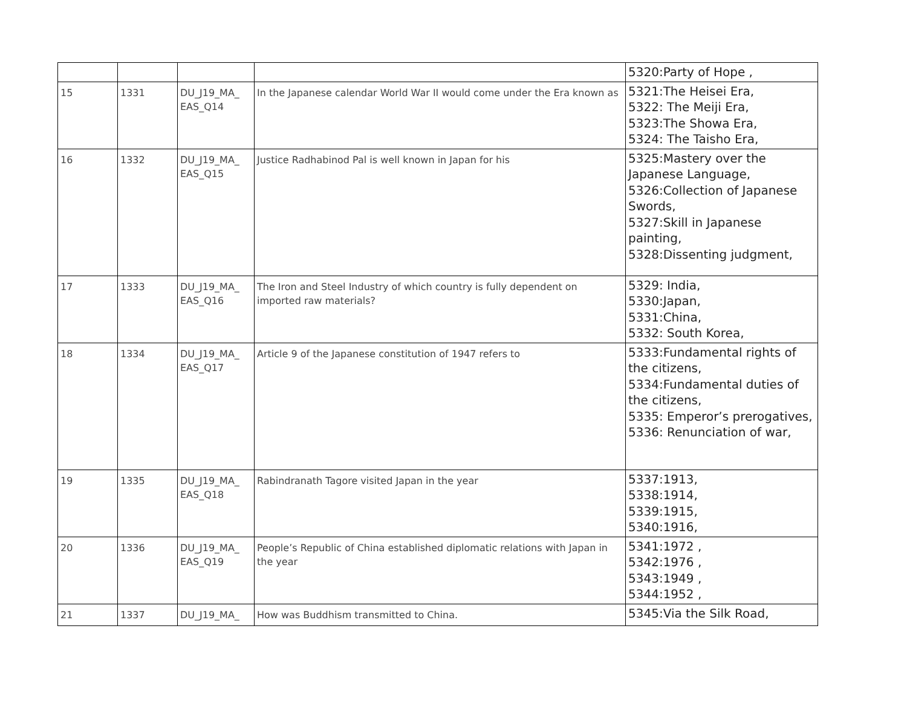| | | | | 5320:Party of Hope , |
| 15 | 1331 | DU_J19_MA_ EAS_Q14 | In the Japanese calendar World War II would come under the Era known as | 5321:The Heisei Era, 5322: The Meiji Era, 5323:The Showa Era, 5324: The Taisho Era, |
| 16 | 1332 | DU_J19_MA_ EAS_Q15 | Justice Radhabinod Pal is well known in Japan for his | 5325:Mastery over the Japanese Language, 5326:Collection of Japanese Swords, 5327:Skill in Japanese painting, 5328:Dissenting judgment, |
| 17 | 1333 | DU_J19_MA_ EAS_Q16 | The Iron and Steel Industry of which country is fully dependent on imported raw materials? | 5329: India, 5330:Japan, 5331:China, 5332: South Korea, |
| 18 | 1334 | DU_J19_MA_ EAS_Q17 | Article 9 of the Japanese constitution of 1947 refers to | 5333:Fundamental rights of the citizens, 5334:Fundamental duties of the citizens, 5335: Emperor’s prerogatives, 5336: Renunciation of war, |
| 19 | 1335 | DU_J19_MA_ EAS_Q18 | Rabindranath Tagore visited Japan in the year | 5337:1913, 5338:1914, 5339:1915, 5340:1916, |
| 20 | 1336 | DU_J19_MA_ EAS_Q19 | People’s Republic of China established diplomatic relations with Japan in the year | 5341:1972 , 5342:1976 , 5343:1949 , 5344:1952 , |
| 21 | 1337 | DU_J19_MA_ | How was Buddhism transmitted to China. | 5345:Via the Silk Road, |